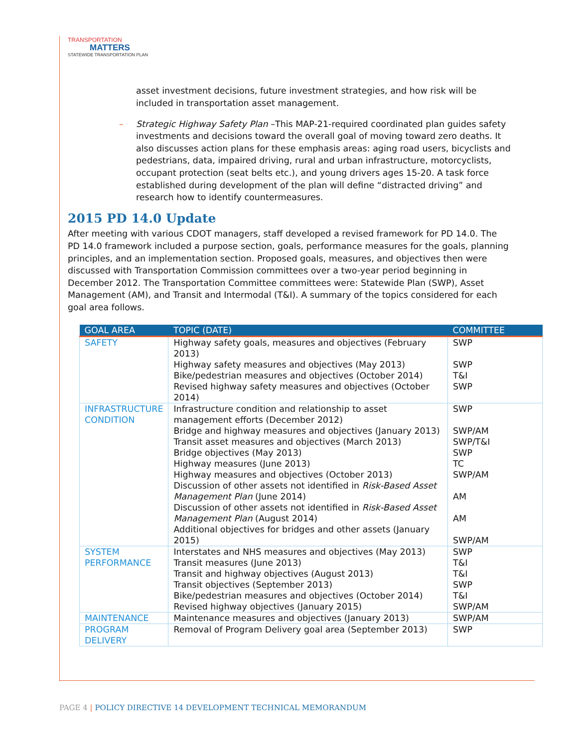TRANSPORTATION
MATTERS
STATEWIDE TRANSPORTATION PLAN
asset investment decisions, future investment strategies, and how risk will be included in transportation asset management.
– Strategic Highway Safety Plan –This MAP-21-required coordinated plan guides safety investments and decisions toward the overall goal of moving toward zero deaths. It also discusses action plans for these emphasis areas: aging road users, bicyclists and pedestrians, data, impaired driving, rural and urban infrastructure, motorcyclists, occupant protection (seat belts etc.), and young drivers ages 15-20. A task force established during development of the plan will define “distracted driving” and research how to identify countermeasures.
2015 PD 14.0 Update
After meeting with various CDOT managers, staff developed a revised framework for PD 14.0. The PD 14.0 framework included a purpose section, goals, performance measures for the goals, planning principles, and an implementation section. Proposed goals, measures, and objectives then were discussed with Transportation Commission committees over a two-year period beginning in December 2012. The Transportation Committee committees were: Statewide Plan (SWP), Asset Management (AM), and Transit and Intermodal (T&I). A summary of the topics considered for each goal area follows.
| GOAL AREA | TOPIC (DATE) | COMMITTEE |
| --- | --- | --- |
| SAFETY | Highway safety goals, measures and objectives (February 2013) Highway safety measures and objectives (May 2013) Bike/pedestrian measures and objectives (October 2014) Revised highway safety measures and objectives (October 2014) | SWP SWP T&I SWP |
| INFRASTRUCTURE CONDITION | Infrastructure condition and relationship to asset management efforts (December 2012) Bridge and highway measures and objectives (January 2013) Transit asset measures and objectives (March 2013) Bridge objectives (May 2013) Highway measures (June 2013) Highway measures and objectives (October 2013) Discussion of other assets not identified in Risk-Based Asset Management Plan (June 2014) Discussion of other assets not identified in Risk-Based Asset Management Plan (August 2014) Additional objectives for bridges and other assets (January 2015) | SWP SWP/AM SWP/T&I SWP TC SWP/AM AM AM SWP/AM |
| SYSTEM PERFORMANCE | Interstates and NHS measures and objectives (May 2013) Transit measures (June 2013) Transit and highway objectives (August 2013) Transit objectives (September 2013) Bike/pedestrian measures and objectives (October 2014) Revised highway objectives (January 2015) | SWP T&I T&I SWP T&I SWP/AM |
| MAINTENANCE | Maintenance measures and objectives (January 2013) | SWP/AM |
| PROGRAM DELIVERY | Removal of Program Delivery goal area (September 2013) | SWP |
PAGE 4 | POLICY DIRECTIVE 14 DEVELOPMENT TECHNICAL MEMORANDUM